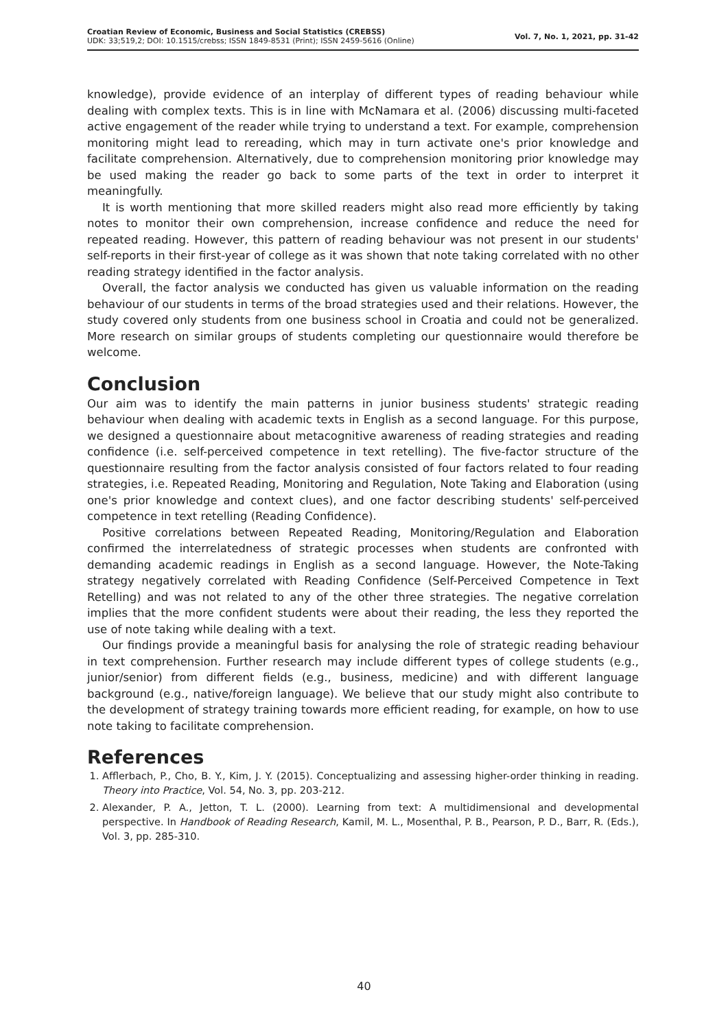Croatian Review of Economic, Business and Social Statistics (CREBSS)
UDK: 33;519,2; DOI: 10.1515/crebss; ISSN 1849-8531 (Print); ISSN 2459-5616 (Online)
Vol. 7, No. 1, 2021, pp. 31-42
knowledge), provide evidence of an interplay of different types of reading behaviour while dealing with complex texts. This is in line with McNamara et al. (2006) discussing multi-faceted active engagement of the reader while trying to understand a text. For example, comprehension monitoring might lead to rereading, which may in turn activate one's prior knowledge and facilitate comprehension. Alternatively, due to comprehension monitoring prior knowledge may be used making the reader go back to some parts of the text in order to interpret it meaningfully.
It is worth mentioning that more skilled readers might also read more efficiently by taking notes to monitor their own comprehension, increase confidence and reduce the need for repeated reading. However, this pattern of reading behaviour was not present in our students' self-reports in their first-year of college as it was shown that note taking correlated with no other reading strategy identified in the factor analysis.
Overall, the factor analysis we conducted has given us valuable information on the reading behaviour of our students in terms of the broad strategies used and their relations. However, the study covered only students from one business school in Croatia and could not be generalized. More research on similar groups of students completing our questionnaire would therefore be welcome.
Conclusion
Our aim was to identify the main patterns in junior business students' strategic reading behaviour when dealing with academic texts in English as a second language. For this purpose, we designed a questionnaire about metacognitive awareness of reading strategies and reading confidence (i.e. self-perceived competence in text retelling). The five-factor structure of the questionnaire resulting from the factor analysis consisted of four factors related to four reading strategies, i.e. Repeated Reading, Monitoring and Regulation, Note Taking and Elaboration (using one's prior knowledge and context clues), and one factor describing students' self-perceived competence in text retelling (Reading Confidence).
Positive correlations between Repeated Reading, Monitoring/Regulation and Elaboration confirmed the interrelatedness of strategic processes when students are confronted with demanding academic readings in English as a second language. However, the Note-Taking strategy negatively correlated with Reading Confidence (Self-Perceived Competence in Text Retelling) and was not related to any of the other three strategies. The negative correlation implies that the more confident students were about their reading, the less they reported the use of note taking while dealing with a text.
Our findings provide a meaningful basis for analysing the role of strategic reading behaviour in text comprehension. Further research may include different types of college students (e.g., junior/senior) from different fields (e.g., business, medicine) and with different language background (e.g., native/foreign language). We believe that our study might also contribute to the development of strategy training towards more efficient reading, for example, on how to use note taking to facilitate comprehension.
References
1. Afflerbach, P., Cho, B. Y., Kim, J. Y. (2015). Conceptualizing and assessing higher-order thinking in reading. Theory into Practice, Vol. 54, No. 3, pp. 203-212.
2. Alexander, P. A., Jetton, T. L. (2000). Learning from text: A multidimensional and developmental perspective. In Handbook of Reading Research, Kamil, M. L., Mosenthal, P. B., Pearson, P. D., Barr, R. (Eds.), Vol. 3, pp. 285-310.
40